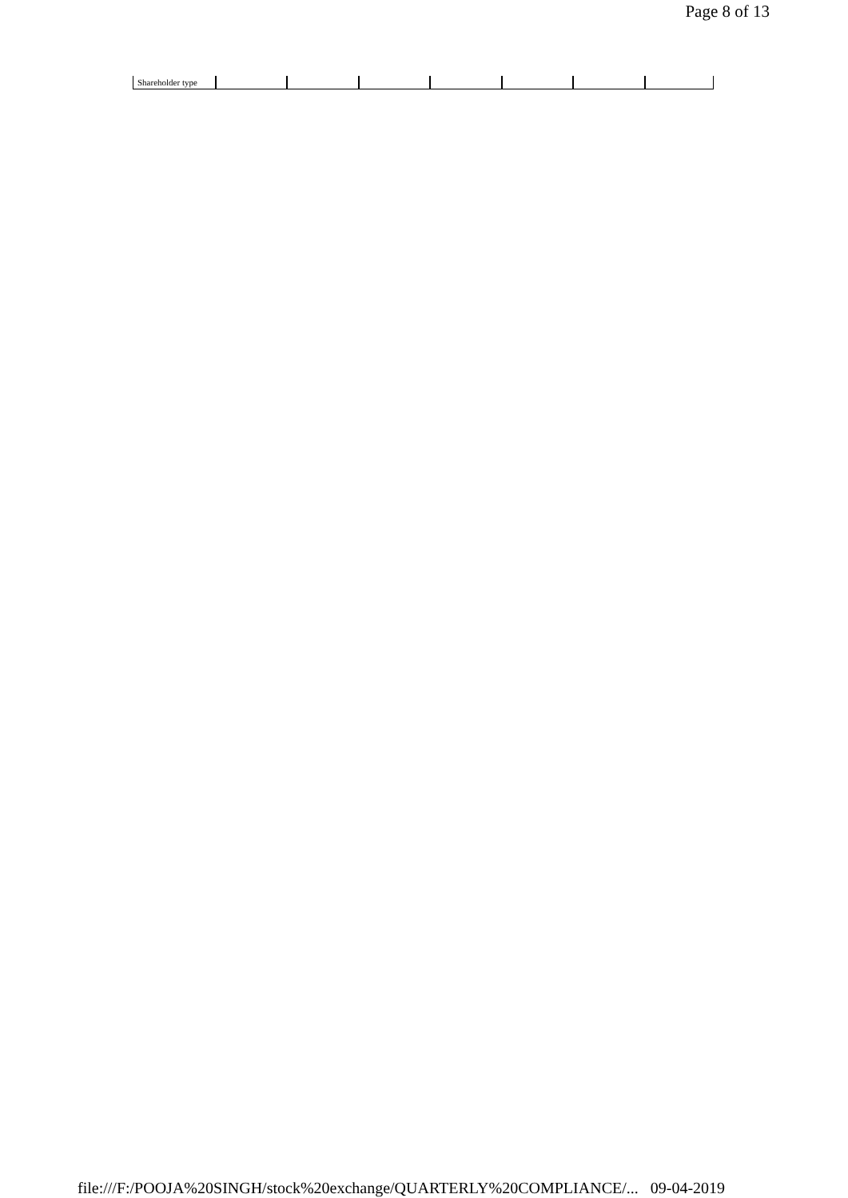Page 8 of 13
| Shareholder type | | | | | | | |
file:///F:/POOJA%20SINGH/stock%20exchange/QUARTERLY%20COMPLIANCE/... 09-04-2019